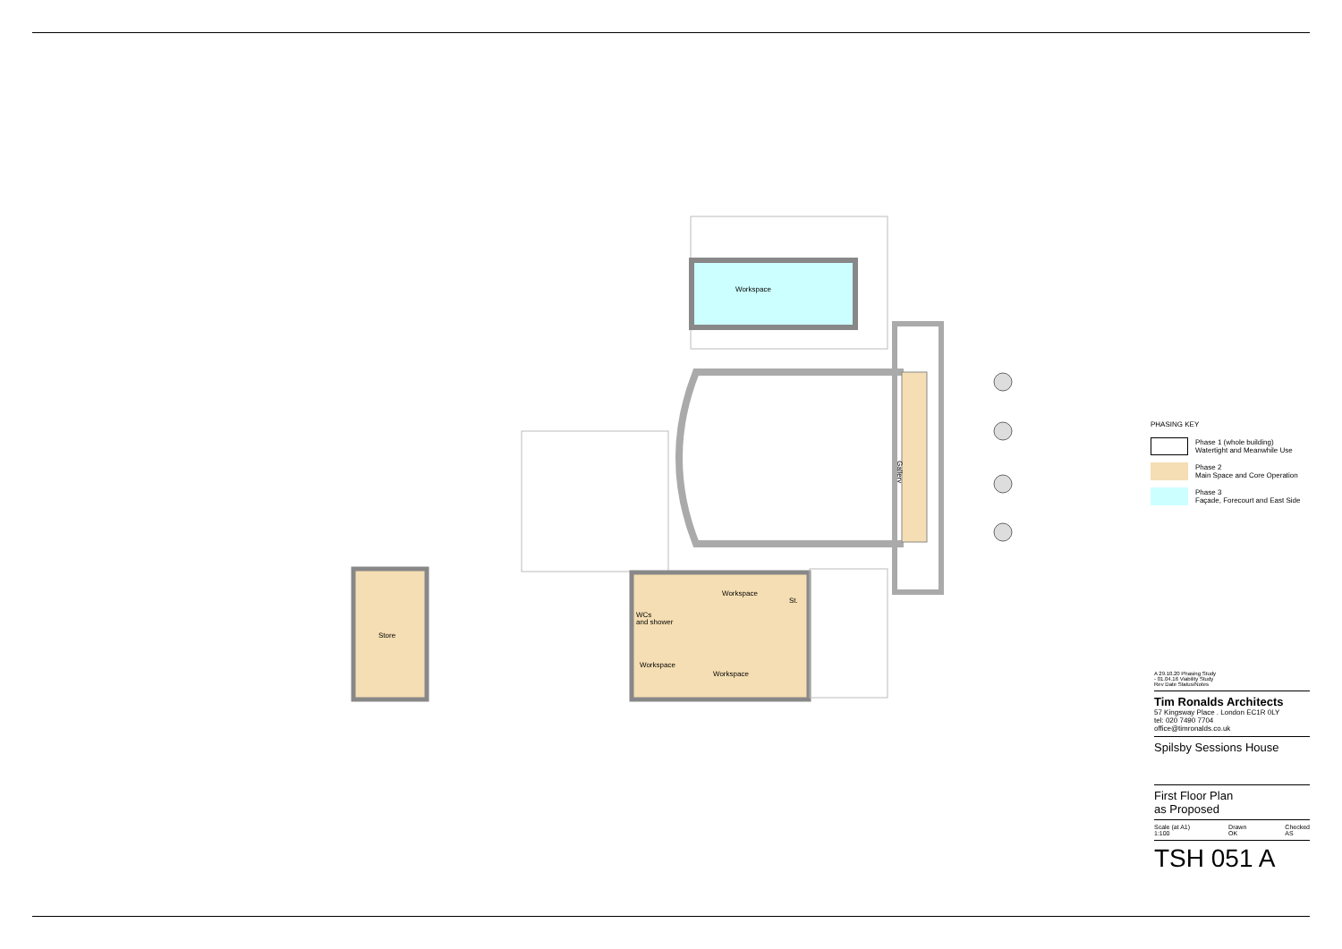Workspace
Gallery
Store
Workspace
St.
WCs
and shower
Workspace
Workspace
PHASING KEY
Phase 1 (whole building)
Watertight and Meanwhile Use
Phase 2
Main Space and Core Operation
Phase 3
Façade, Forecourt and East Side
A 29.10.20 Phasing Study
- 01.04.16 Viability Study
Rev Date Status/Notes
Tim Ronalds Architects
57 Kingsway Place . London EC1R 0LY
tel: 020 7490 7704
office@timronalds.co.uk
Spilsby Sessions House
First Floor Plan
as Proposed
Scale (at A1)
1:100 Drawn
OK Checked
AS
TSH 051 A